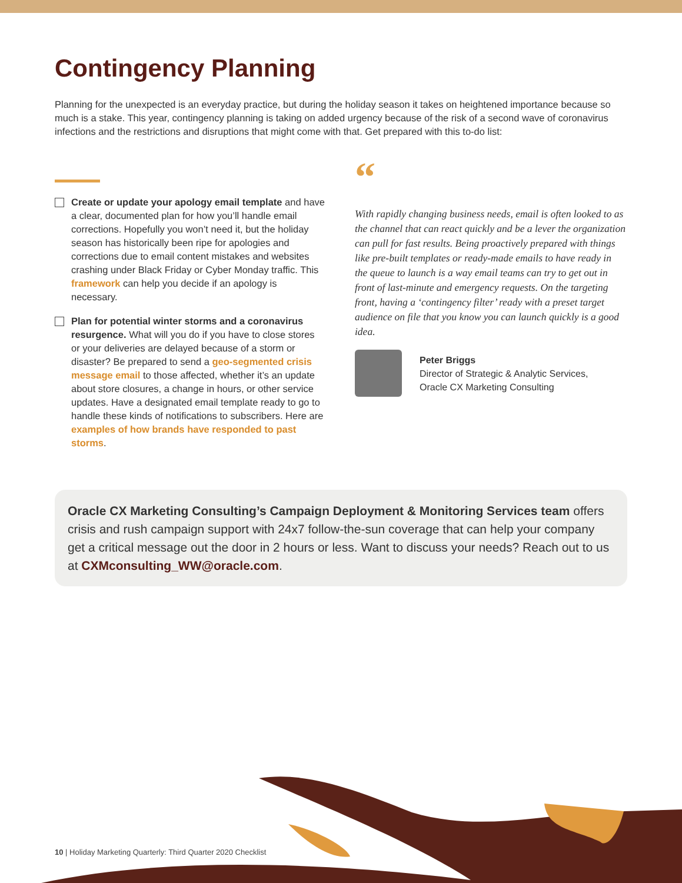Contingency Planning
Planning for the unexpected is an everyday practice, but during the holiday season it takes on heightened importance because so much is a stake. This year, contingency planning is taking on added urgency because of the risk of a second wave of coronavirus infections and the restrictions and disruptions that might come with that. Get prepared with this to-do list:
Create or update your apology email template and have a clear, documented plan for how you’ll handle email corrections. Hopefully you won’t need it, but the holiday season has historically been ripe for apologies and corrections due to email content mistakes and websites crashing under Black Friday or Cyber Monday traffic. This framework can help you decide if an apology is necessary.
Plan for potential winter storms and a coronavirus resurgence. What will you do if you have to close stores or your deliveries are delayed because of a storm or disaster? Be prepared to send a geo-segmented crisis message email to those affected, whether it’s an update about store closures, a change in hours, or other service updates. Have a designated email template ready to go to handle these kinds of notifications to subscribers. Here are examples of how brands have responded to past storms.
“
With rapidly changing business needs, email is often looked to as the channel that can react quickly and be a lever the organization can pull for fast results. Being proactively prepared with things like pre-built templates or ready-made emails to have ready in the queue to launch is a way email teams can try to get out in front of last-minute and emergency requests. On the targeting front, having a ‘contingency filter’ ready with a preset target audience on file that you know you can launch quickly is a good idea.
Peter Briggs
Director of Strategic & Analytic Services,
Oracle CX Marketing Consulting
Oracle CX Marketing Consulting’s Campaign Deployment & Monitoring Services team offers crisis and rush campaign support with 24x7 follow-the-sun coverage that can help your company get a critical message out the door in 2 hours or less. Want to discuss your needs? Reach out to us at CXMconsulting_WW@oracle.com.
10 | Holiday Marketing Quarterly: Third Quarter 2020 Checklist